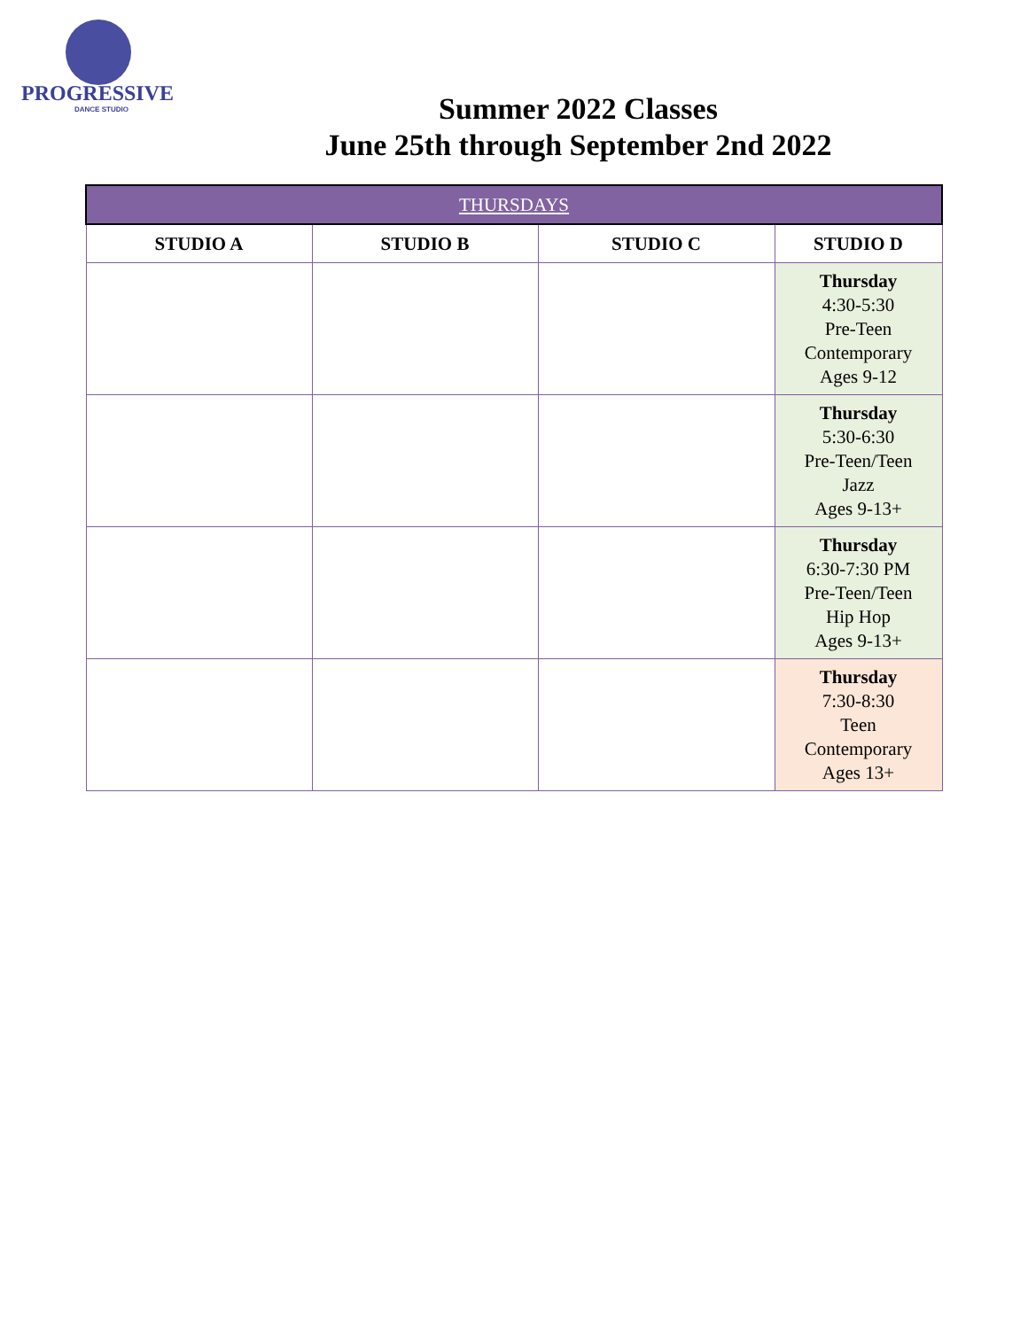PROGRESSIVE
DANCE STUDIO
Summer 2022 Classes
June 25th through September 2nd 2022
| THURSDAYS | | | |
| STUDIO A | STUDIO B | STUDIO C | STUDIO D |
| | | | Thursday 4:30-5:30 Pre-Teen Contemporary Ages 9-12 |
| | | | Thursday 5:30-6:30 Pre-Teen/Teen Jazz Ages 9-13+ |
| | | | Thursday 6:30-7:30 PM Pre-Teen/Teen Hip Hop Ages 9-13+ |
| | | | Thursday 7:30-8:30 Teen Contemporary Ages 13+ |